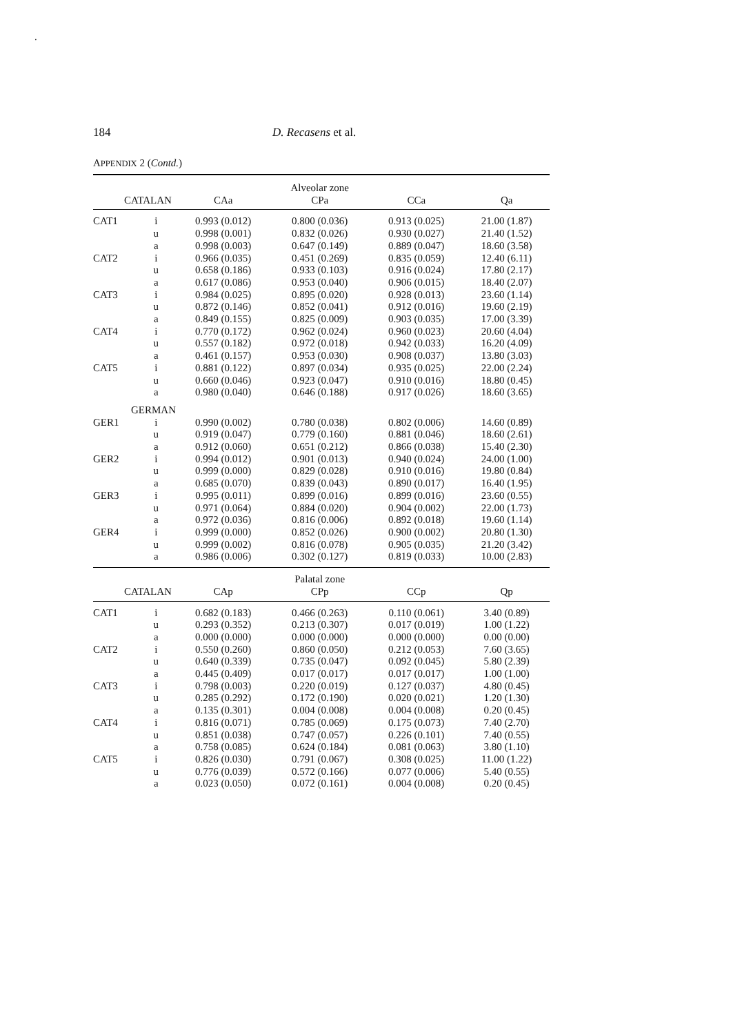.
184 D. Recasens et al.
APPENDIX 2 (Contd.)
| | | | Alveolar zone | | |
| --- | --- | --- | --- | --- | --- |
| CATALAN | | CAa | CPa | CCa | Qa |
| CAT1 | i | 0.993 (0.012) | 0.800 (0.036) | 0.913 (0.025) | 21.00 (1.87) |
| | u | 0.998 (0.001) | 0.832 (0.026) | 0.930 (0.027) | 21.40 (1.52) |
| | a | 0.998 (0.003) | 0.647 (0.149) | 0.889 (0.047) | 18.60 (3.58) |
| CAT2 | i | 0.966 (0.035) | 0.451 (0.269) | 0.835 (0.059) | 12.40 (6.11) |
| | u | 0.658 (0.186) | 0.933 (0.103) | 0.916 (0.024) | 17.80 (2.17) |
| | a | 0.617 (0.086) | 0.953 (0.040) | 0.906 (0.015) | 18.40 (2.07) |
| CAT3 | i | 0.984 (0.025) | 0.895 (0.020) | 0.928 (0.013) | 23.60 (1.14) |
| | u | 0.872 (0.146) | 0.852 (0.041) | 0.912 (0.016) | 19.60 (2.19) |
| | a | 0.849 (0.155) | 0.825 (0.009) | 0.903 (0.035) | 17.00 (3.39) |
| CAT4 | i | 0.770 (0.172) | 0.962 (0.024) | 0.960 (0.023) | 20.60 (4.04) |
| | u | 0.557 (0.182) | 0.972 (0.018) | 0.942 (0.033) | 16.20 (4.09) |
| | a | 0.461 (0.157) | 0.953 (0.030) | 0.908 (0.037) | 13.80 (3.03) |
| CAT5 | i | 0.881 (0.122) | 0.897 (0.034) | 0.935 (0.025) | 22.00 (2.24) |
| | u | 0.660 (0.046) | 0.923 (0.047) | 0.910 (0.016) | 18.80 (0.45) |
| | a | 0.980 (0.040) | 0.646 (0.188) | 0.917 (0.026) | 18.60 (3.65) |
| GERMAN | | | | | |
| GER1 | i | 0.990 (0.002) | 0.780 (0.038) | 0.802 (0.006) | 14.60 (0.89) |
| | u | 0.919 (0.047) | 0.779 (0.160) | 0.881 (0.046) | 18.60 (2.61) |
| | a | 0.912 (0.060) | 0.651 (0.212) | 0.866 (0.038) | 15.40 (2.30) |
| GER2 | i | 0.994 (0.012) | 0.901 (0.013) | 0.940 (0.024) | 24.00 (1.00) |
| | u | 0.999 (0.000) | 0.829 (0.028) | 0.910 (0.016) | 19.80 (0.84) |
| | a | 0.685 (0.070) | 0.839 (0.043) | 0.890 (0.017) | 16.40 (1.95) |
| GER3 | i | 0.995 (0.011) | 0.899 (0.016) | 0.899 (0.016) | 23.60 (0.55) |
| | u | 0.971 (0.064) | 0.884 (0.020) | 0.904 (0.002) | 22.00 (1.73) |
| | a | 0.972 (0.036) | 0.816 (0.006) | 0.892 (0.018) | 19.60 (1.14) |
| GER4 | i | 0.999 (0.000) | 0.852 (0.026) | 0.900 (0.002) | 20.80 (1.30) |
| | u | 0.999 (0.002) | 0.816 (0.078) | 0.905 (0.035) | 21.20 (3.42) |
| | a | 0.986 (0.006) | 0.302 (0.127) | 0.819 (0.033) | 10.00 (2.83) |
| | | | Palatal zone | | |
| CATALAN | | CAp | CPp | CCp | Qp |
| CAT1 | i | 0.682 (0.183) | 0.466 (0.263) | 0.110 (0.061) | 3.40 (0.89) |
| | u | 0.293 (0.352) | 0.213 (0.307) | 0.017 (0.019) | 1.00 (1.22) |
| | a | 0.000 (0.000) | 0.000 (0.000) | 0.000 (0.000) | 0.00 (0.00) |
| CAT2 | i | 0.550 (0.260) | 0.860 (0.050) | 0.212 (0.053) | 7.60 (3.65) |
| | u | 0.640 (0.339) | 0.735 (0.047) | 0.092 (0.045) | 5.80 (2.39) |
| | a | 0.445 (0.409) | 0.017 (0.017) | 0.017 (0.017) | 1.00 (1.00) |
| CAT3 | i | 0.798 (0.003) | 0.220 (0.019) | 0.127 (0.037) | 4.80 (0.45) |
| | u | 0.285 (0.292) | 0.172 (0.190) | 0.020 (0.021) | 1.20 (1.30) |
| | a | 0.135 (0.301) | 0.004 (0.008) | 0.004 (0.008) | 0.20 (0.45) |
| CAT4 | i | 0.816 (0.071) | 0.785 (0.069) | 0.175 (0.073) | 7.40 (2.70) |
| | u | 0.851 (0.038) | 0.747 (0.057) | 0.226 (0.101) | 7.40 (0.55) |
| | a | 0.758 (0.085) | 0.624 (0.184) | 0.081 (0.063) | 3.80 (1.10) |
| CAT5 | i | 0.826 (0.030) | 0.791 (0.067) | 0.308 (0.025) | 11.00 (1.22) |
| | u | 0.776 (0.039) | 0.572 (0.166) | 0.077 (0.006) | 5.40 (0.55) |
| | a | 0.023 (0.050) | 0.072 (0.161) | 0.004 (0.008) | 0.20 (0.45) |